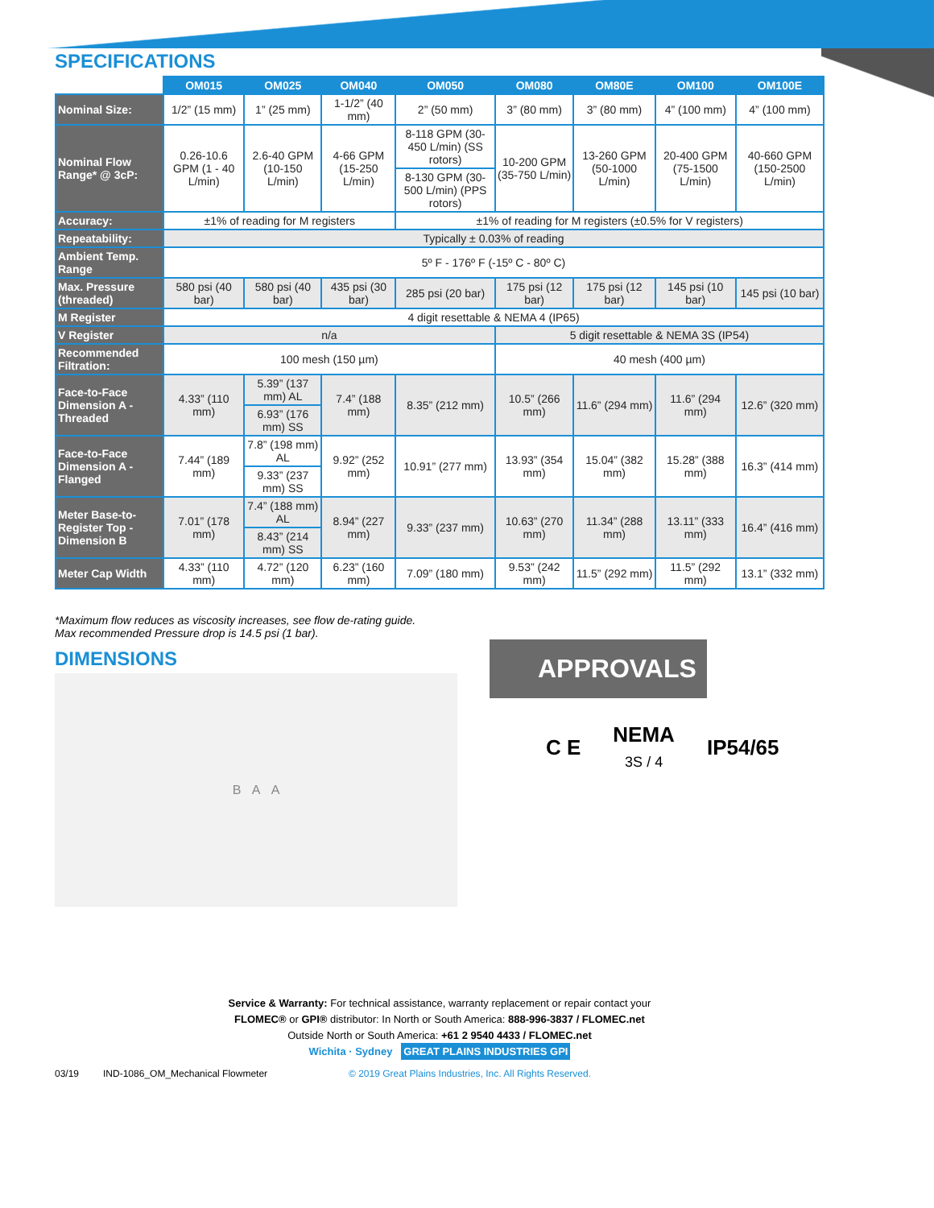SPECIFICATIONS
| | OM015 | OM025 | OM040 | OM050 | OM080 | OM80E | OM100 | OM100E |
| --- | --- | --- | --- | --- | --- | --- | --- | --- |
| Nominal Size: | 1/2” (15 mm) | 1” (25 mm) | 1-1/2” (40 mm) | 2” (50 mm) | 3” (80 mm) | 3” (80 mm) | 4” (100 mm) | 4” (100 mm) |
| Nominal Flow Range* @ 3cP: | 0.26-10.6 GPM (1 - 40 L/min) | 2.6-40 GPM (10-150 L/min) | 4-66 GPM (15-250 L/min) | 8-118 GPM (30-450 L/min) (SS rotors) | 10-200 GPM (35-750 L/min) | 13-260 GPM (50-1000 L/min) | 20-400 GPM (75-1500 L/min) | 40-660 GPM (150-2500 L/min) |
| | | | | 8-130 GPM (30-500 L/min) (PPS rotors) | | | | |
| Accuracy: | ±1% of reading for M registers | | | ±1% of reading for M registers (±0.5% for V registers) | | | | |
| Repeatability: | Typically ± 0.03% of reading | | | | | | | |
| Ambient Temp. Range | 5º F - 176º F (-15º C - 80º C) | | | | | | | |
| Max. Pressure (threaded) | 580 psi (40 bar) | 580 psi (40 bar) | 435 psi (30 bar) | 285 psi (20 bar) | 175 psi (12 bar) | 175 psi (12 bar) | 145 psi (10 bar) | 145 psi (10 bar) |
| M Register | 4 digit resettable & NEMA 4 (IP65) | | | | | | | |
| V Register | n/a | | | | 5 digit resettable & NEMA 3S (IP54) | | | |
| Recommended Filtration: | 100 mesh (150 µm) | | | | 40 mesh (400 µm) | | | |
| Face-to-Face Dimension A - Threaded | 4.33” (110 mm) | 5.39” (137 mm) AL | 7.4” (188 mm) | 8.35” (212 mm) | 10.5” (266 mm) | 11.6” (294 mm) | 11.6” (294 mm) | 12.6” (320 mm) |
| | | 6.93” (176 mm) SS | | | | | | |
| Face-to-Face Dimension A - Flanged | 7.44” (189 mm) | 7.8” (198 mm) AL | 9.92” (252 mm) | 10.91” (277 mm) | 13.93” (354 mm) | 15.04” (382 mm) | 15.28” (388 mm) | 16.3” (414 mm) |
| | | 9.33” (237 mm) SS | | | | | | |
| Meter Base-to-Register Top - Dimension B | 7.01” (178 mm) | 7.4” (188 mm) AL | 8.94” (227 mm) | 9.33” (237 mm) | 10.63” (270 mm) | 11.34” (288 mm) | 13.11” (333 mm) | 16.4” (416 mm) |
| | | 8.43” (214 mm) SS | | | | | | |
| Meter Cap Width | 4.33” (110 mm) | 4.72” (120 mm) | 6.23” (160 mm) | 7.09” (180 mm) | 9.53” (242 mm) | 11.5” (292 mm) | 11.5” (292 mm) | 13.1” (332 mm) |
*Maximum flow reduces as viscosity increases, see flow de-rating guide.
Max recommended Pressure drop is 14.5 psi (1 bar).
DIMENSIONS
B A A
APPROVALS
C E NEMA
3S / 4 IP54/65
Service & Warranty: For technical assistance, warranty replacement or repair contact your
FLOMEC® or GPI® distributor: In North or South America: 888-996-3837 / FLOMEC.net
Outside North or South America: +61 2 9540 4433 / FLOMEC.net
Wichita · Sydney GREAT PLAINS INDUSTRIES GPI
03/19 IND-1086_OM_Mechanical Flowmeter © 2019 Great Plains Industries, Inc. All Rights Reserved.